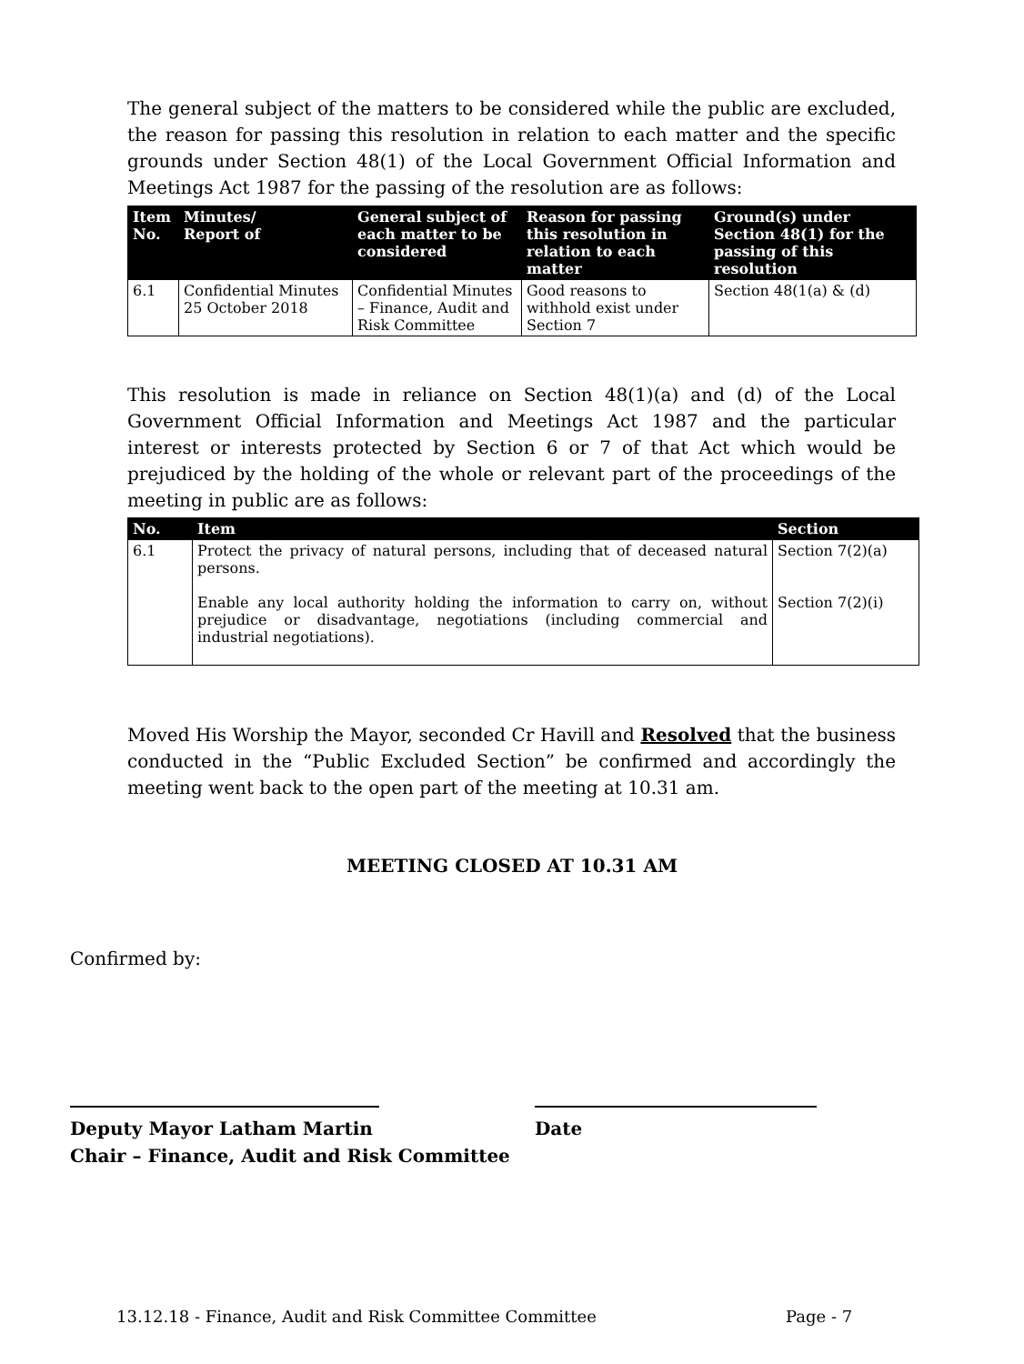The general subject of the matters to be considered while the public are excluded, the reason for passing this resolution in relation to each matter and the specific grounds under Section 48(1) of the Local Government Official Information and Meetings Act 1987 for the passing of the resolution are as follows:
| Item No. | Minutes/ Report of | General subject of each matter to be considered | Reason for passing this resolution in relation to each matter | Ground(s) under Section 48(1) for the passing of this resolution |
| --- | --- | --- | --- | --- |
| 6.1 | Confidential Minutes 25 October 2018 | Confidential Minutes – Finance, Audit and Risk Committee | Good reasons to withhold exist under Section 7 | Section 48(1(a) & (d) |
This resolution is made in reliance on Section 48(1)(a) and (d) of the Local Government Official Information and Meetings Act 1987 and the particular interest or interests protected by Section 6 or 7 of that Act which would be prejudiced by the holding of the whole or relevant part of the proceedings of the meeting in public are as follows:
| No. | Item | Section |
| --- | --- | --- |
| 6.1 | Protect the privacy of natural persons, including that of deceased natural persons. Enable any local authority holding the information to carry on, without prejudice or disadvantage, negotiations (including commercial and industrial negotiations). | Section 7(2)(a) Section 7(2)(i) |
Moved His Worship the Mayor, seconded Cr Havill and Resolved that the business conducted in the “Public Excluded Section” be confirmed and accordingly the meeting went back to the open part of the meeting at 10.31 am.
MEETING CLOSED AT 10.31 AM
Confirmed by:
Deputy Mayor Latham Martin
Chair – Finance, Audit and Risk Committee
Date
13.12.18 - Finance, Audit and Risk Committee Committee
Page - 7